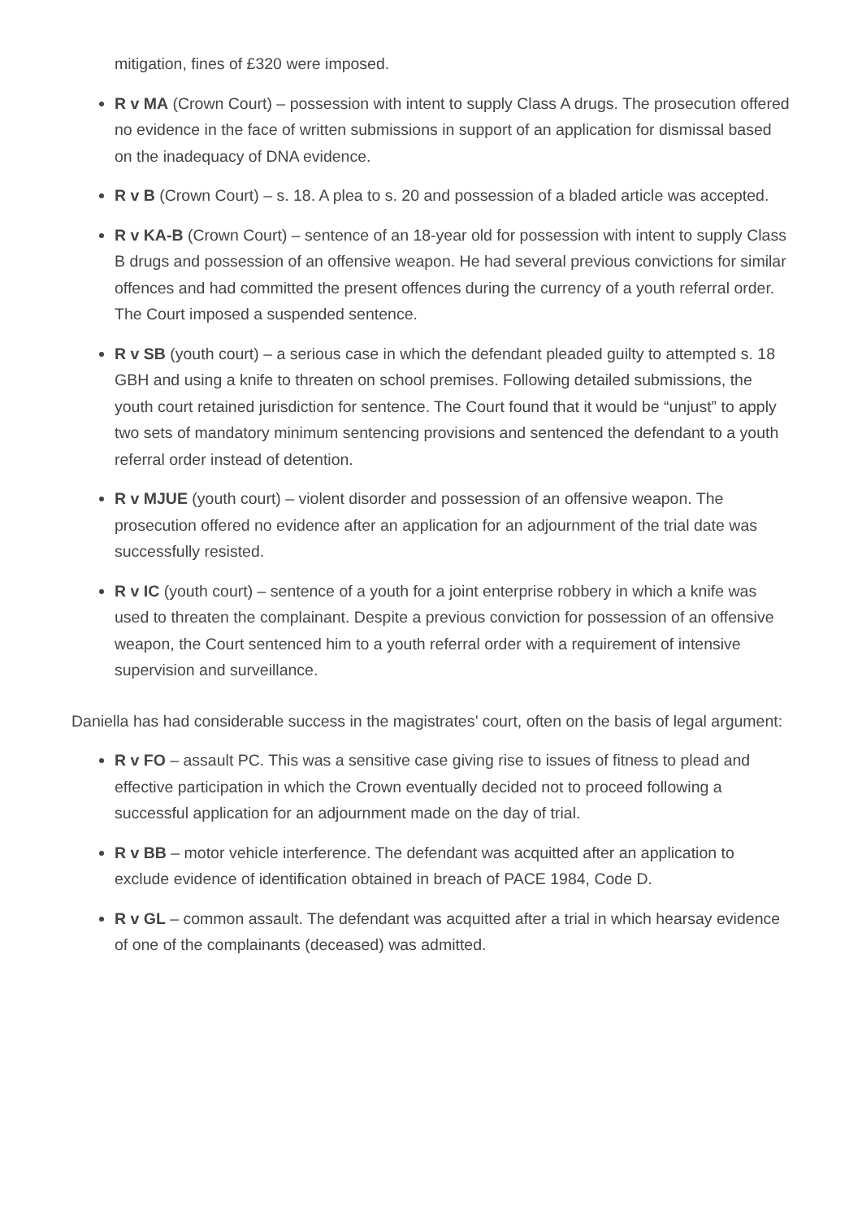mitigation, fines of £320 were imposed.
R v MA (Crown Court) – possession with intent to supply Class A drugs. The prosecution offered no evidence in the face of written submissions in support of an application for dismissal based on the inadequacy of DNA evidence.
R v B (Crown Court) – s. 18. A plea to s. 20 and possession of a bladed article was accepted.
R v KA-B (Crown Court) – sentence of an 18-year old for possession with intent to supply Class B drugs and possession of an offensive weapon. He had several previous convictions for similar offences and had committed the present offences during the currency of a youth referral order. The Court imposed a suspended sentence.
R v SB (youth court) – a serious case in which the defendant pleaded guilty to attempted s. 18 GBH and using a knife to threaten on school premises. Following detailed submissions, the youth court retained jurisdiction for sentence. The Court found that it would be “unjust” to apply two sets of mandatory minimum sentencing provisions and sentenced the defendant to a youth referral order instead of detention.
R v MJUE (youth court) – violent disorder and possession of an offensive weapon. The prosecution offered no evidence after an application for an adjournment of the trial date was successfully resisted.
R v IC (youth court) – sentence of a youth for a joint enterprise robbery in which a knife was used to threaten the complainant. Despite a previous conviction for possession of an offensive weapon, the Court sentenced him to a youth referral order with a requirement of intensive supervision and surveillance.
Daniella has had considerable success in the magistrates’ court, often on the basis of legal argument:
R v FO – assault PC. This was a sensitive case giving rise to issues of fitness to plead and effective participation in which the Crown eventually decided not to proceed following a successful application for an adjournment made on the day of trial.
R v BB – motor vehicle interference. The defendant was acquitted after an application to exclude evidence of identification obtained in breach of PACE 1984, Code D.
R v GL – common assault. The defendant was acquitted after a trial in which hearsay evidence of one of the complainants (deceased) was admitted.